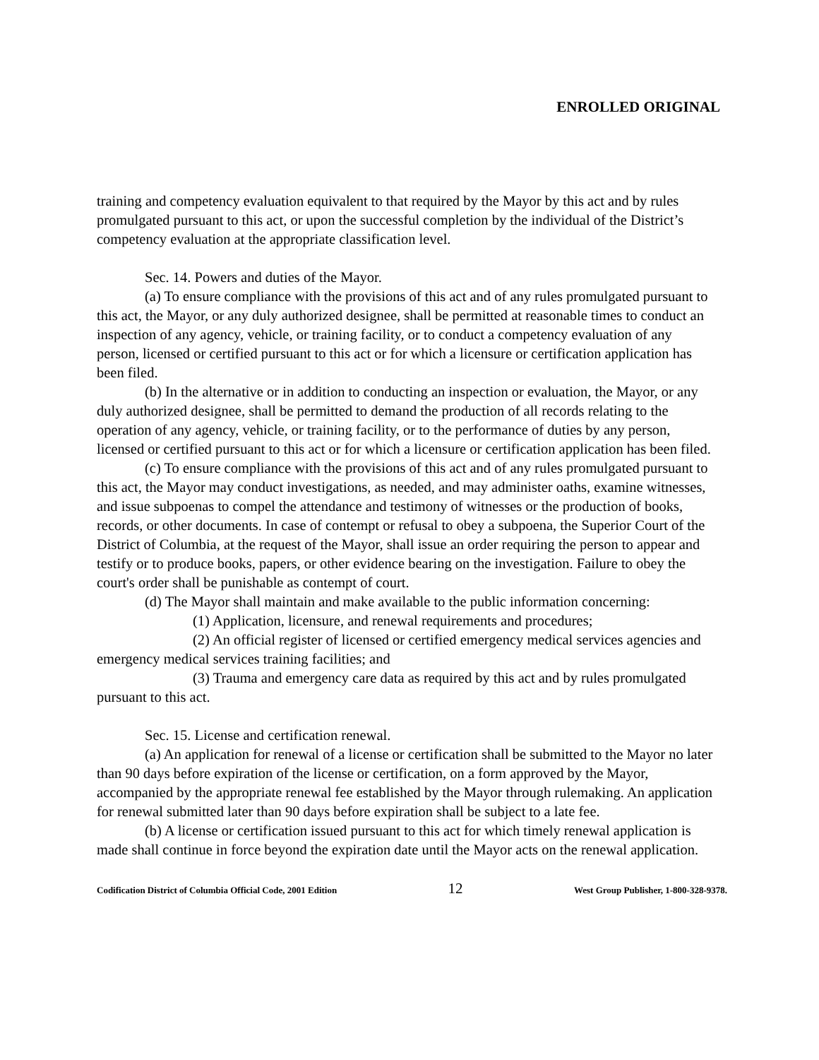ENROLLED ORIGINAL
training and competency evaluation equivalent to that required by the Mayor by this act and by rules promulgated pursuant to this act, or upon the successful completion by the individual of the District’s competency evaluation at the appropriate classification level.
Sec. 14. Powers and duties of the Mayor.
(a) To ensure compliance with the provisions of this act and of any rules promulgated pursuant to this act, the Mayor, or any duly authorized designee, shall be permitted at reasonable times to conduct an inspection of any agency, vehicle, or training facility, or to conduct a competency evaluation of any person, licensed or certified pursuant to this act or for which a licensure or certification application has been filed.
(b) In the alternative or in addition to conducting an inspection or evaluation, the Mayor, or any duly authorized designee, shall be permitted to demand the production of all records relating to the operation of any agency, vehicle, or training facility, or to the performance of duties by any person, licensed or certified pursuant to this act or for which a licensure or certification application has been filed.
(c) To ensure compliance with the provisions of this act and of any rules promulgated pursuant to this act, the Mayor may conduct investigations, as needed, and may administer oaths, examine witnesses, and issue subpoenas to compel the attendance and testimony of witnesses or the production of books, records, or other documents. In case of contempt or refusal to obey a subpoena, the Superior Court of the District of Columbia, at the request of the Mayor, shall issue an order requiring the person to appear and testify or to produce books, papers, or other evidence bearing on the investigation. Failure to obey the court's order shall be punishable as contempt of court.
(d) The Mayor shall maintain and make available to the public information concerning:
(1) Application, licensure, and renewal requirements and procedures;
(2) An official register of licensed or certified emergency medical services agencies and emergency medical services training facilities; and
(3) Trauma and emergency care data as required by this act and by rules promulgated pursuant to this act.
Sec. 15. License and certification renewal.
(a) An application for renewal of a license or certification shall be submitted to the Mayor no later than 90 days before expiration of the license or certification, on a form approved by the Mayor, accompanied by the appropriate renewal fee established by the Mayor through rulemaking. An application for renewal submitted later than 90 days before expiration shall be subject to a late fee.
(b) A license or certification issued pursuant to this act for which timely renewal application is made shall continue in force beyond the expiration date until the Mayor acts on the renewal application.
Codification District of Columbia Official Code, 2001 Edition 12 West Group Publisher, 1-800-328-9378.